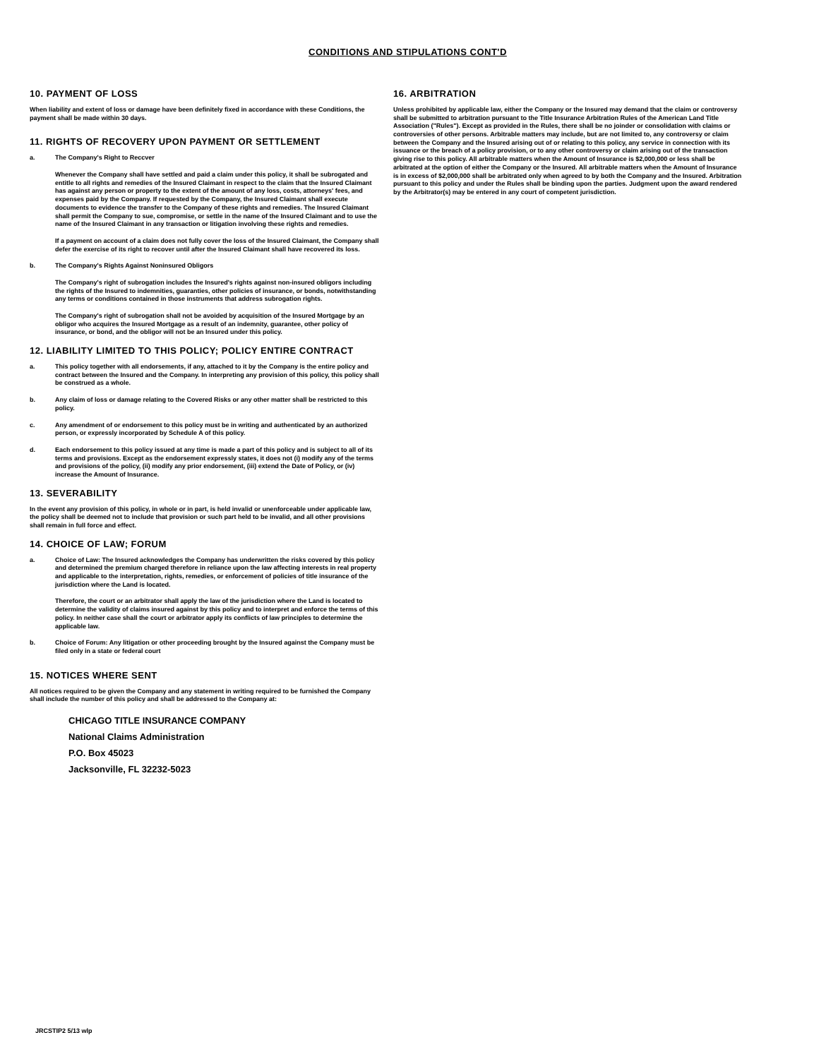CONDITIONS AND STIPULATIONS CONT'D
10. PAYMENT OF LOSS
When liability and extent of loss or damage have been definitely fixed in accordance with these Conditions, the payment shall be made within 30 days.
11. RIGHTS OF RECOVERY UPON PAYMENT OR SETTLEMENT
a. The Company's Right to Reccver
Whenever the Company shall have settled and paid a claim under this policy, it shall be subrogated and entitle to all rights and remedies of the Insured Claimant in respect to the claim that the Insured Claimant has against any person or property to the extent of the amount of any loss, costs, attorneys' fees, and expenses paid by the Company. If requested by the Company, the Insured Claimant shall execute documents to evidence the transfer to the Company of these rights and remedies. The Insured Claimant shall permit the Company to sue, compromise, or settle in the name of the Insured Claimant and to use the name of the Insured Claimant in any transaction or litigation involving these rights and remedies.
If a payment on account of a claim does not fully cover the loss of the Insured Claimant, the Company shall defer the exercise of its right to recover until after the Insured Claimant shall have recovered its loss.
b. The Company's Rights Against Noninsured Obligors
The Company's right of subrogation includes the Insured's rights against non-insured obligors including the rights of the Insured to indemnities, guaranties, other policies of insurance, or bonds, notwithstanding any terms or conditions contained in those instruments that address subrogation rights.
The Company's right of subrogation shall not be avoided by acquisition of the Insured Mortgage by an obligor who acquires the Insured Mortgage as a result of an indemnity, guarantee, other policy of insurance, or bond, and the obligor will not be an Insured under this policy.
12. LIABILITY LIMITED TO THIS POLICY; POLICY ENTIRE CONTRACT
a. This policy together with all endorsements, if any, attached to it by the Company is the entire policy and contract between the Insured and the Company. In interpreting any provision of this policy, this policy shall be construed as a whole.
b. Any claim of loss or damage relating to the Covered Risks or any other matter shall be restricted to this policy.
c. Any amendment of or endorsement to this policy must be in writing and authenticated by an authorized person, or expressly incorporated by Schedule A of this policy.
d. Each endorsement to this policy issued at any time is made a part of this policy and is subject to all of its terms and provisions. Except as the endorsement expressly states, it does not (i) modify any of the terms and provisions of the policy, (ii) modify any prior endorsement, (iii) extend the Date of Policy, or (iv) increase the Amount of Insurance.
13. SEVERABILITY
In the event any provision of this policy, in whole or in part, is held invalid or unenforceable under applicable law, the policy shall be deemed not to include that provision or such part held to be invalid, and all other provisions shall remain in full force and effect.
14. CHOICE OF LAW; FORUM
a. Choice of Law: The Insured acknowledges the Company has underwritten the risks covered by this policy and determined the premium charged therefore in reliance upon the law affecting interests in real property and applicable to the interpretation, rights, remedies, or enforcement of policies of title insurance of the jurisdiction where the Land is located.
Therefore, the court or an arbitrator shall apply the law of the jurisdiction where the Land is located to determine the validity of claims insured against by this policy and to interpret and enforce the terms of this policy. In neither case shall the court or arbitrator apply its conflicts of law principles to determine the applicable law.
b. Choice of Forum: Any litigation or other proceeding brought by the Insured against the Company must be filed only in a state or federal court
15. NOTICES WHERE SENT
All notices required to be given the Company and any statement in writing required to be furnished the Company shall include the number of this policy and shall be addressed to the Company at:
CHICAGO TITLE INSURANCE COMPANY
National Claims Administration
P.O. Box 45023
Jacksonville, FL 32232-5023
16. ARBITRATION
Unless prohibited by applicable law, either the Company or the Insured may demand that the claim or controversy shall be submitted to arbitration pursuant to the Title Insurance Arbitration Rules of the American Land Title Association ("Rules"). Except as provided in the Rules, there shall be no joinder or consolidation with claims or controversies of other persons. Arbitrable matters may include, but are not limited to, any controversy or claim between the Company and the Insured arising out of or relating to this policy, any service in connection with its issuance or the breach of a policy provision, or to any other controversy or claim arising out of the transaction giving rise to this policy. All arbitrable matters when the Amount of Insurance is $2,000,000 or less shall be arbitrated at the option of either the Company or the Insured. All arbitrable matters when the Amount of Insurance is in excess of $2,000,000 shall be arbitrated only when agreed to by both the Company and the Insured. Arbitration pursuant to this policy and under the Rules shall be binding upon the parties. Judgment upon the award rendered by the Arbitrator(s) may be entered in any court of competent jurisdiction.
JRCSTIP2 5/13 wlp